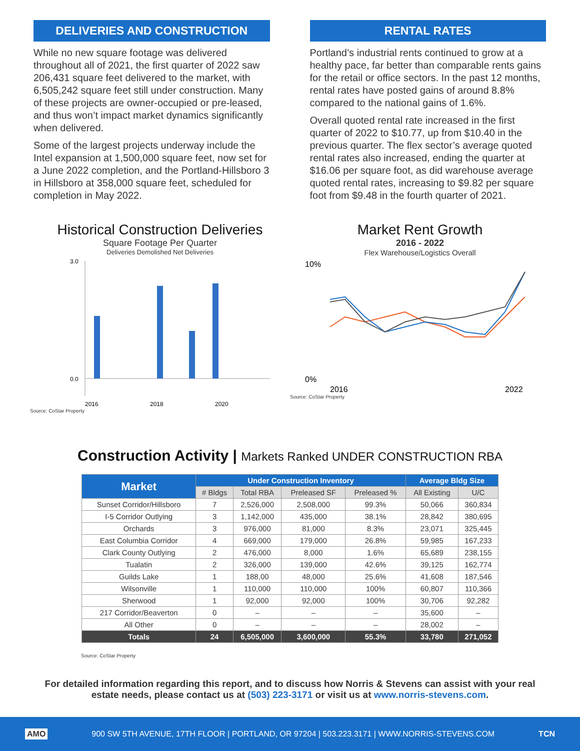DELIVERIES AND CONSTRUCTION
While no new square footage was delivered throughout all of 2021, the first quarter of 2022 saw 206,431 square feet delivered to the market, with 6,505,242 square feet still under construction. Many of these projects are owner-occupied or pre-leased, and thus won’t impact market dynamics significantly when delivered.
Some of the largest projects underway include the Intel expansion at 1,500,000 square feet, now set for a June 2022 completion, and the Portland-Hillsboro 3 in Hillsboro at 358,000 square feet, scheduled for completion in May 2022.
RENTAL RATES
Portland’s industrial rents continued to grow at a healthy pace, far better than comparable rents gains for the retail or office sectors. In the past 12 months, rental rates have posted gains of around 8.8% compared to the national gains of 1.6%.
Overall quoted rental rate increased in the first quarter of 2022 to $10.77, up from $10.40 in the previous quarter. The flex sector’s average quoted rental rates also increased, ending the quarter at $16.06 per square foot, as did warehouse average quoted rental rates, increasing to $9.82 per square foot from $9.48 in the fourth quarter of 2021.
Historical Construction Deliveries
Square Footage Per Quarter
Deliveries Demolished Net Deliveries
3.0
0.0
2016
2018
2020
Source: CoStar Property
Market Rent Growth
2016 - 2022
Flex Warehouse/Logistics Overall
10%
0%
2016
2022
Source: CoStar Property
Construction Activity | Markets Ranked UNDER CONSTRUCTION RBA
| Market | Under Construction Inventory | | | | Average Bldg Size | |
| --- | --- | --- | --- | --- | --- | --- |
| | # Bldgs | Total RBA | Preleased SF | Preleased % | All Existing | U/C |
| Sunset Corridor/Hillsboro | 7 | 2,526,000 | 2,508,000 | 99.3% | 50,066 | 360,834 |
| I-5 Corridor Outlying | 3 | 1,142,000 | 435,000 | 38.1% | 28,842 | 380,695 |
| Orchards | 3 | 976,000 | 81,000 | 8.3% | 23,071 | 325,445 |
| East Columbia Corridor | 4 | 669,000 | 179,000 | 26.8% | 59,985 | 167,233 |
| Clark County Outlying | 2 | 476,000 | 8,000 | 1.6% | 65,689 | 238,155 |
| Tualatin | 2 | 326,000 | 139,000 | 42.6% | 39,125 | 162,774 |
| Guilds Lake | 1 | 188,00 | 48,000 | 25.6% | 41,608 | 187,546 |
| Wilsonville | 1 | 110,000 | 110,000 | 100% | 60,807 | 110,366 |
| Sherwood | 1 | 92,000 | 92,000 | 100% | 30,706 | 92,282 |
| 217 Corridor/Beaverton | 0 | – | – | – | 35,600 | – |
| All Other | 0 | – | – | – | 28,002 | – |
| Totals | 24 | 6,505,000 | 3,600,000 | 55.3% | 33,780 | 271,052 |
Source: CoStar Property
For detailed information regarding this report, and to discuss how Norris & Stevens can assist with your real estate needs, please contact us at (503) 223-3171 or visit us at www.norris-stevens.com.
AMO 900 SW 5TH AVENUE, 17TH FLOOR | PORTLAND, OR 97204 | 503.223.3171 | WWW.NORRIS-STEVENS.COM TCN